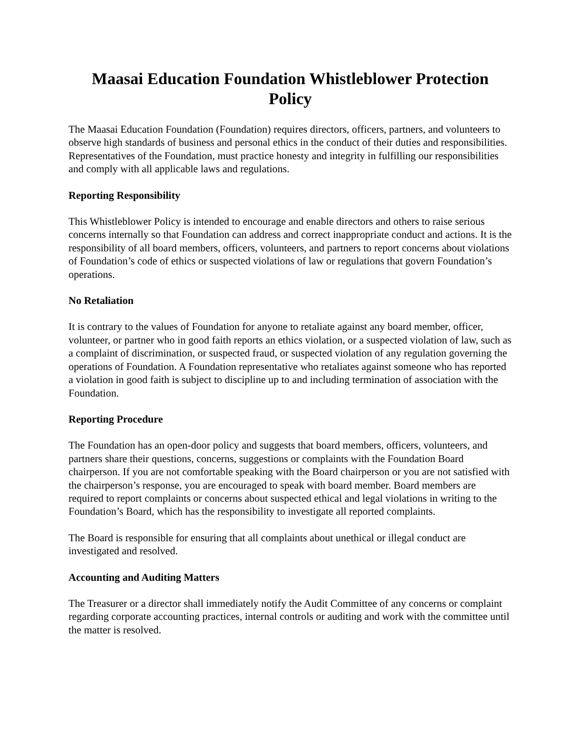Maasai Education Foundation Whistleblower Protection Policy
The Maasai Education Foundation (Foundation) requires directors, officers, partners, and volunteers to observe high standards of business and personal ethics in the conduct of their duties and responsibilities. Representatives of the Foundation, must practice honesty and integrity in fulfilling our responsibilities and comply with all applicable laws and regulations.
Reporting Responsibility
This Whistleblower Policy is intended to encourage and enable directors and others to raise serious concerns internally so that Foundation can address and correct inappropriate conduct and actions. It is the responsibility of all board members, officers, volunteers, and partners to report concerns about violations of Foundation’s code of ethics or suspected violations of law or regulations that govern Foundation’s operations.
No Retaliation
It is contrary to the values of Foundation for anyone to retaliate against any board member, officer, volunteer, or partner who in good faith reports an ethics violation, or a suspected violation of law, such as a complaint of discrimination, or suspected fraud, or suspected violation of any regulation governing the operations of Foundation. A Foundation representative who retaliates against someone who has reported a violation in good faith is subject to discipline up to and including termination of association with the Foundation.
Reporting Procedure
The Foundation has an open-door policy and suggests that board members, officers, volunteers, and partners share their questions, concerns, suggestions or complaints with the Foundation Board chairperson. If you are not comfortable speaking with the Board chairperson or you are not satisfied with the chairperson’s response, you are encouraged to speak with board member. Board members are required to report complaints or concerns about suspected ethical and legal violations in writing to the Foundation’s Board, which has the responsibility to investigate all reported complaints.
The Board is responsible for ensuring that all complaints about unethical or illegal conduct are investigated and resolved.
Accounting and Auditing Matters
The Treasurer or a director shall immediately notify the Audit Committee of any concerns or complaint regarding corporate accounting practices, internal controls or auditing and work with the committee until the matter is resolved.